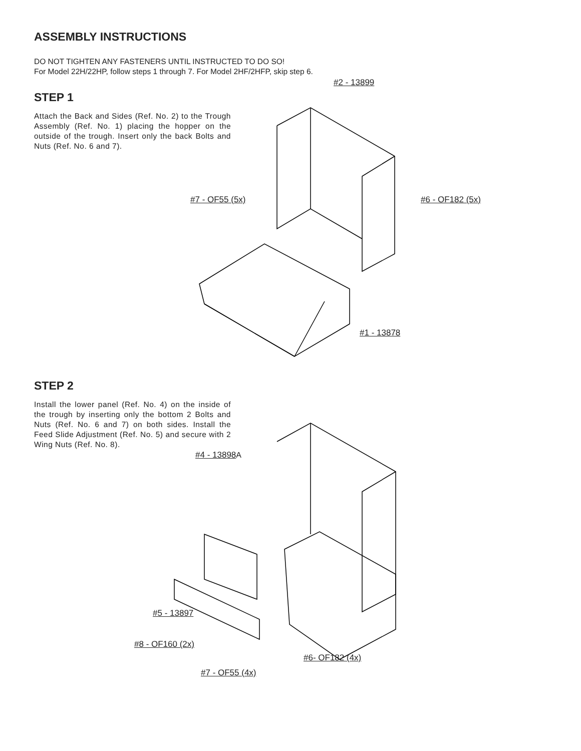ASSEMBLY INSTRUCTIONS
DO NOT TIGHTEN ANY FASTENERS UNTIL INSTRUCTED TO DO SO!
For Model 22H/22HP, follow steps 1 through 7. For Model 2HF/2HFP, skip step 6.
STEP 1
Attach the Back and Sides (Ref. No. 2) to the Trough Assembly (Ref. No. 1) placing the hopper on the outside of the trough. Insert only the back Bolts and Nuts (Ref. No. 6 and 7).
#2 - 13899
#7 - OF55 (5x) #6 - OF182 (5x)
#1 - 13878
STEP 2
Install the lower panel (Ref. No. 4) on the inside of the trough by inserting only the bottom 2 Bolts and Nuts (Ref. No. 6 and 7) on both sides. Install the Feed Slide Adjustment (Ref. No. 5) and secure with 2 Wing Nuts (Ref. No. 8).
#4 - 13898 A
#5 - 13897
#8 - OF160 (2x)
#6- OF182 (4x)
#7 - OF55 (4x)